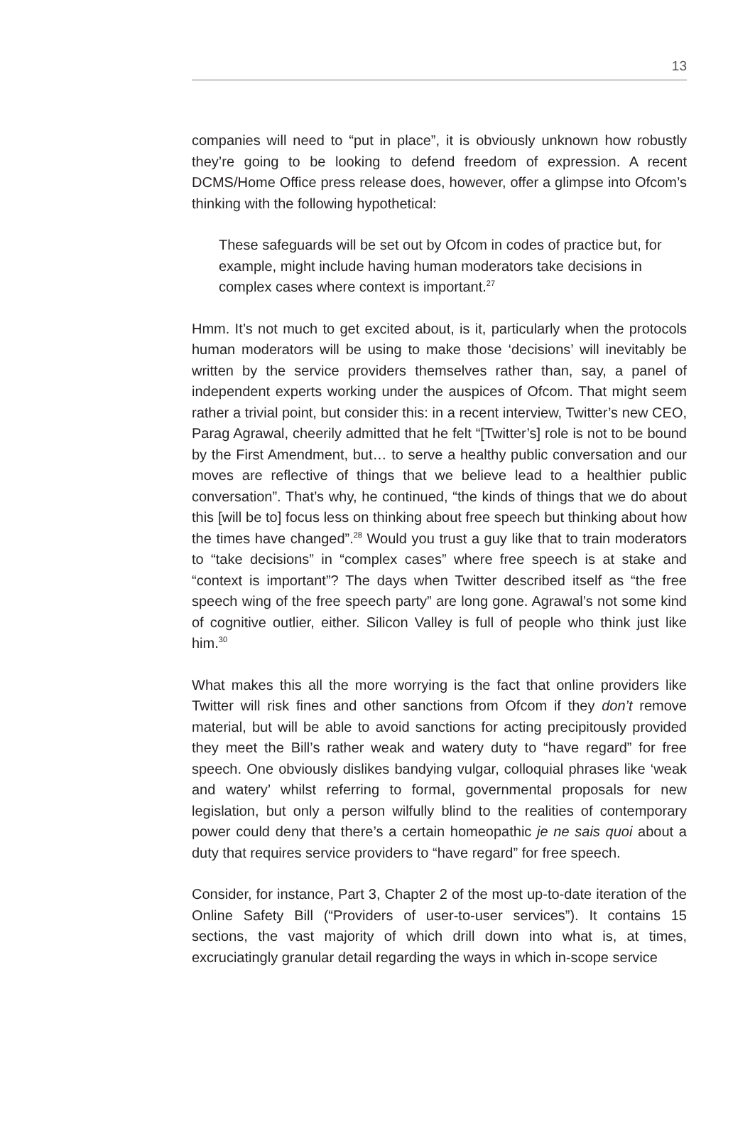13
companies will need to “put in place”, it is obviously unknown how robustly they’re going to be looking to defend freedom of expression. A recent DCMS/Home Office press release does, however, offer a glimpse into Ofcom’s thinking with the following hypothetical:
These safeguards will be set out by Ofcom in codes of practice but, for example, might include having human moderators take decisions in complex cases where context is important.<sup>27</sup>
Hmm. It’s not much to get excited about, is it, particularly when the protocols human moderators will be using to make those ‘decisions’ will inevitably be written by the service providers themselves rather than, say, a panel of independent experts working under the auspices of Ofcom. That might seem rather a trivial point, but consider this: in a recent interview, Twitter’s new CEO, Parag Agrawal, cheerily admitted that he felt “[Twitter’s] role is not to be bound by the First Amendment, but… to serve a healthy public conversation and our moves are reflective of things that we believe lead to a healthier public conversation”. That’s why, he continued, “the kinds of things that we do about this [will be to] focus less on thinking about free speech but thinking about how the times have changed”.<sup>28</sup> Would you trust a guy like that to train moderators to “take decisions” in “complex cases” where free speech is at stake and “context is important”? The days when Twitter described itself as “the free speech wing of the free speech party” are long gone. Agrawal’s not some kind of cognitive outlier, either. Silicon Valley is full of people who think just like him.<sup>30</sup>
What makes this all the more worrying is the fact that online providers like Twitter will risk fines and other sanctions from Ofcom if they don’t remove material, but will be able to avoid sanctions for acting precipitously provided they meet the Bill’s rather weak and watery duty to “have regard” for free speech. One obviously dislikes bandying vulgar, colloquial phrases like ‘weak and watery’ whilst referring to formal, governmental proposals for new legislation, but only a person wilfully blind to the realities of contemporary power could deny that there’s a certain homeopathic je ne sais quoi about a duty that requires service providers to “have regard” for free speech.
Consider, for instance, Part 3, Chapter 2 of the most up-to-date iteration of the Online Safety Bill (“Providers of user-to-user services”). It contains 15 sections, the vast majority of which drill down into what is, at times, excruciatingly granular detail regarding the ways in which in-scope service